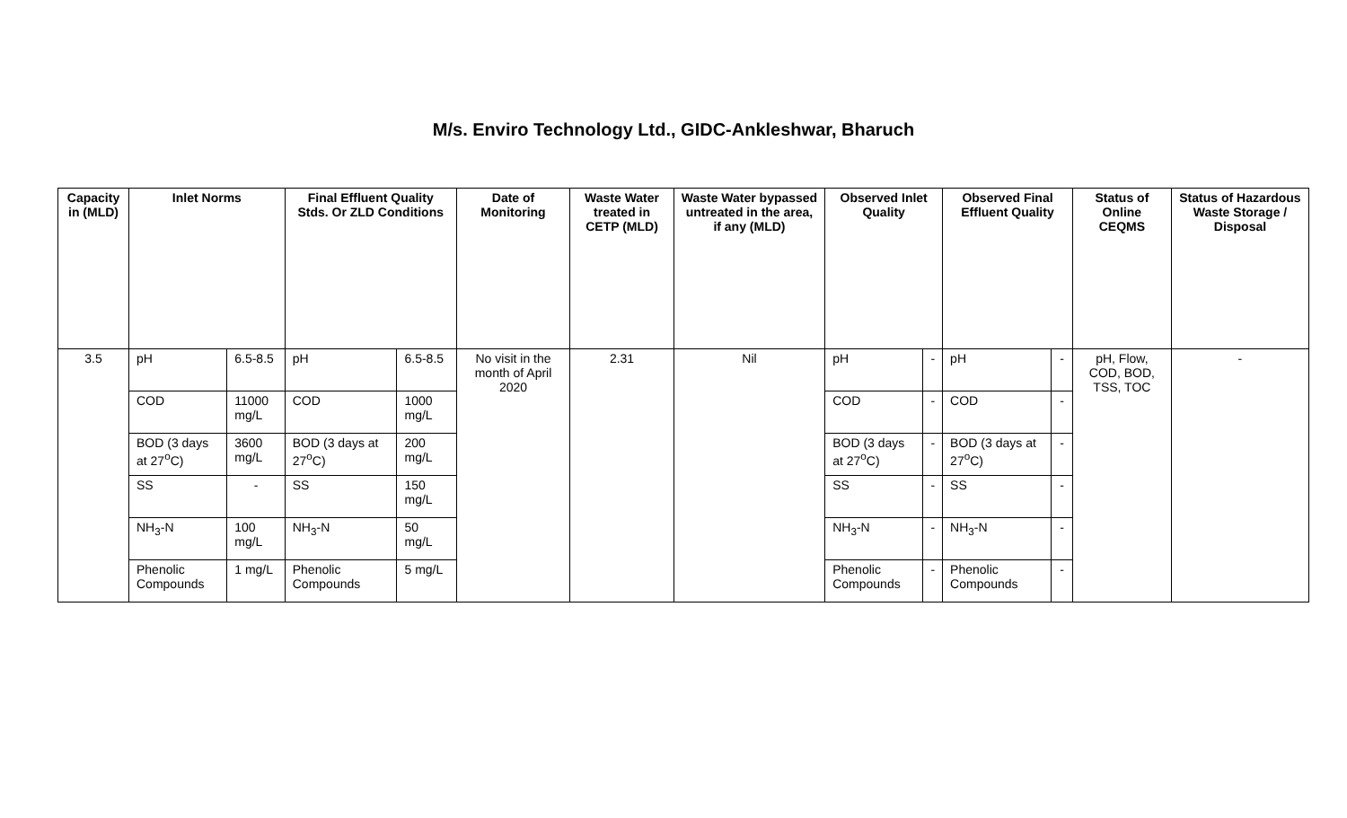M/s. Enviro Technology Ltd., GIDC-Ankleshwar, Bharuch
| Capacity in (MLD) | Inlet Norms | | Final Effluent Quality Stds. Or ZLD Conditions | | Date of Monitoring | Waste Water treated in CETP (MLD) | Waste Water bypassed untreated in the area, if any (MLD) | Observed Inlet Quality | | Observed Final Effluent Quality | | Status of Online CEQMS | Status of Hazardous Waste Storage / Disposal |
| --- | --- | --- | --- | --- | --- | --- | --- | --- | --- | --- | --- | --- | --- |
| 3.5 | pH | 6.5-8.5 | pH | 6.5-8.5 | No visit in the month of April 2020 | 2.31 | Nil | pH | - | pH | - | pH, Flow, COD, BOD, TSS, TOC | - |
| | COD | 11000 mg/L | COD | 1000 mg/L | | | | COD | - | COD | - | | |
| | BOD (3 days at 27<sup>o</sup>C) | 3600 mg/L | BOD (3 days at 27<sup>o</sup>C) | 200 mg/L | | | | BOD (3 days at 27<sup>o</sup>C) | - | BOD (3 days at 27<sup>o</sup>C) | - | | |
| | SS | - | SS | 150 mg/L | | | | SS | - | SS | - | | |
| | NH<sub>3</sub>-N | 100 mg/L | NH<sub>3</sub>-N | 50 mg/L | | | | NH<sub>3</sub>-N | - | NH<sub>3</sub>-N | - | | |
| | Phenolic Compounds | 1 mg/L | Phenolic Compounds | 5 mg/L | | | | Phenolic Compounds | - | Phenolic Compounds | - | | |